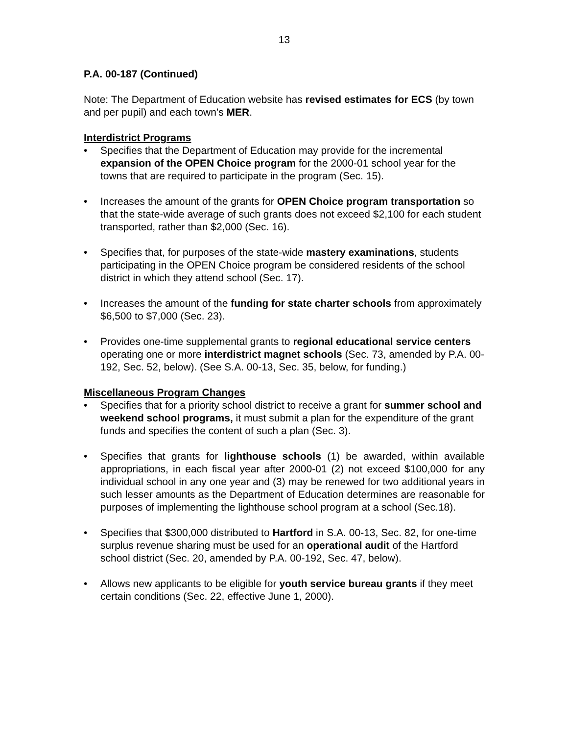13
P.A. 00-187 (Continued)
Note: The Department of Education website has revised estimates for ECS (by town and per pupil) and each town’s MER.
Interdistrict Programs
• Specifies that the Department of Education may provide for the incremental expansion of the OPEN Choice program for the 2000-01 school year for the towns that are required to participate in the program (Sec. 15).
• Increases the amount of the grants for OPEN Choice program transportation so that the state-wide average of such grants does not exceed $2,100 for each student transported, rather than $2,000 (Sec. 16).
• Specifies that, for purposes of the state-wide mastery examinations, students participating in the OPEN Choice program be considered residents of the school district in which they attend school (Sec. 17).
• Increases the amount of the funding for state charter schools from approximately $6,500 to $7,000 (Sec. 23).
• Provides one-time supplemental grants to regional educational service centers operating one or more interdistrict magnet schools (Sec. 73, amended by P.A. 00-192, Sec. 52, below). (See S.A. 00-13, Sec. 35, below, for funding.)
Miscellaneous Program Changes
• Specifies that for a priority school district to receive a grant for summer school and weekend school programs, it must submit a plan for the expenditure of the grant funds and specifies the content of such a plan (Sec. 3).
• Specifies that grants for lighthouse schools (1) be awarded, within available appropriations, in each fiscal year after 2000-01 (2) not exceed $100,000 for any individual school in any one year and (3) may be renewed for two additional years in such lesser amounts as the Department of Education determines are reasonable for purposes of implementing the lighthouse school program at a school (Sec.18).
• Specifies that $300,000 distributed to Hartford in S.A. 00-13, Sec. 82, for one-time surplus revenue sharing must be used for an operational audit of the Hartford school district (Sec. 20, amended by P.A. 00-192, Sec. 47, below).
• Allows new applicants to be eligible for youth service bureau grants if they meet certain conditions (Sec. 22, effective June 1, 2000).